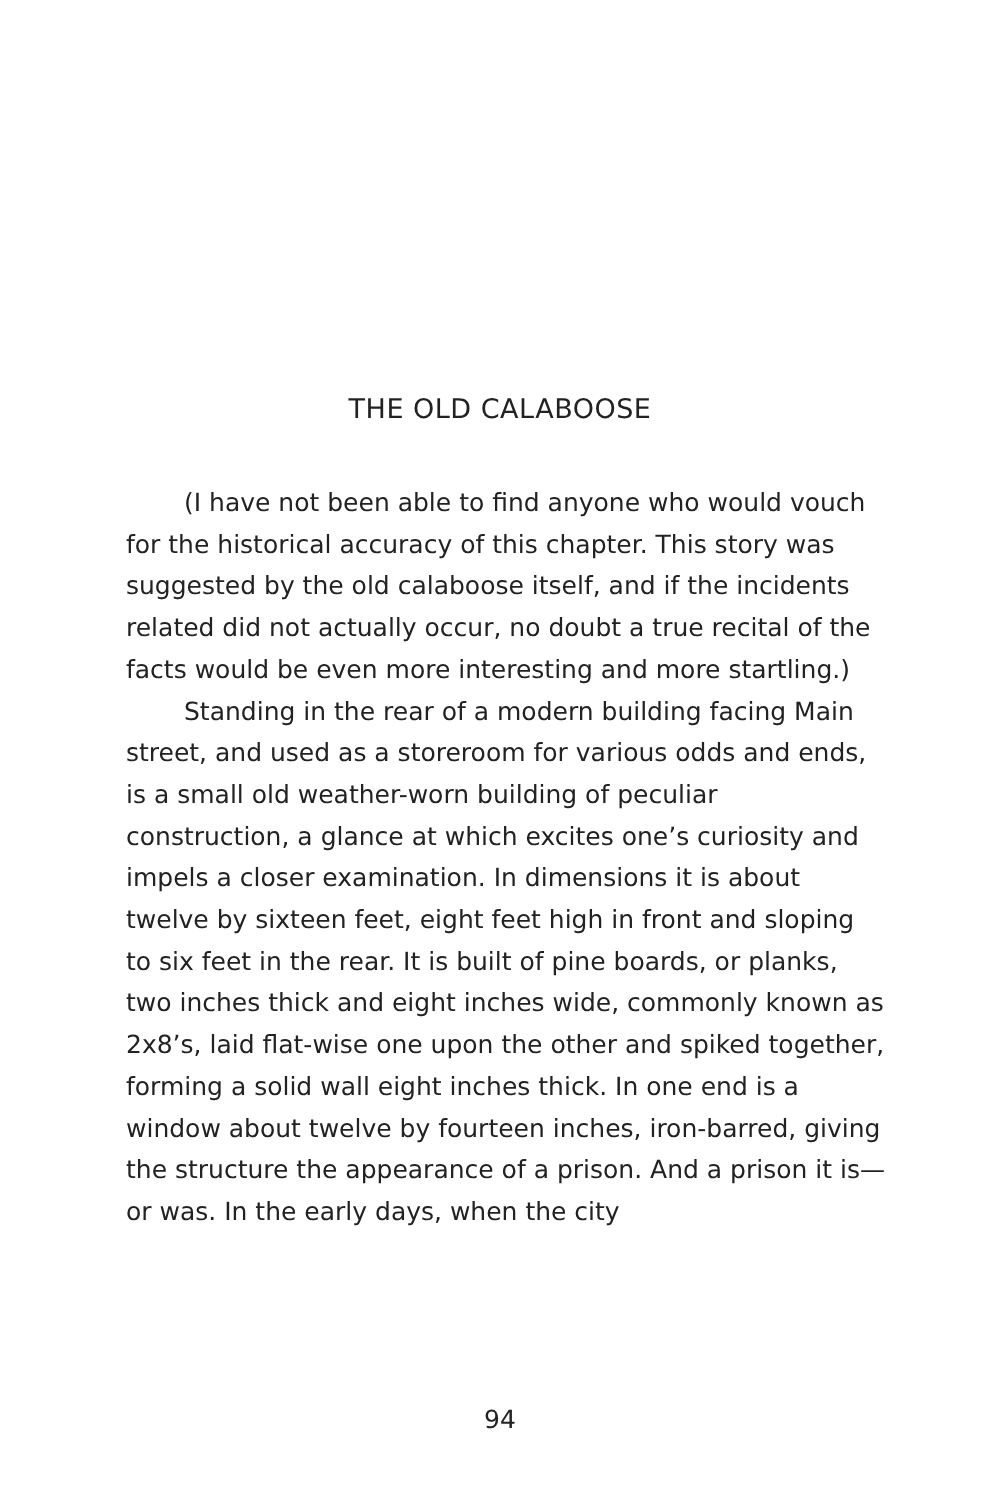THE OLD CALABOOSE
(I have not been able to find anyone who would vouch for the historical accuracy of this chapter. This story was suggested by the old calaboose itself, and if the incidents related did not actually occur, no doubt a true recital of the facts would be even more interesting and more startling.)
Standing in the rear of a modern building facing Main street, and used as a storeroom for various odds and ends, is a small old weather-worn building of peculiar construction, a glance at which excites one’s curiosity and impels a closer examination. In dimensions it is about twelve by sixteen feet, eight feet high in front and sloping to six feet in the rear. It is built of pine boards, or planks, two inches thick and eight inches wide, commonly known as 2x8’s, laid flat-wise one upon the other and spiked together, forming a solid wall eight inches thick. In one end is a window about twelve by fourteen inches, iron-barred, giving the structure the appearance of a prison. And a prison it is—or was. In the early days, when the city
94